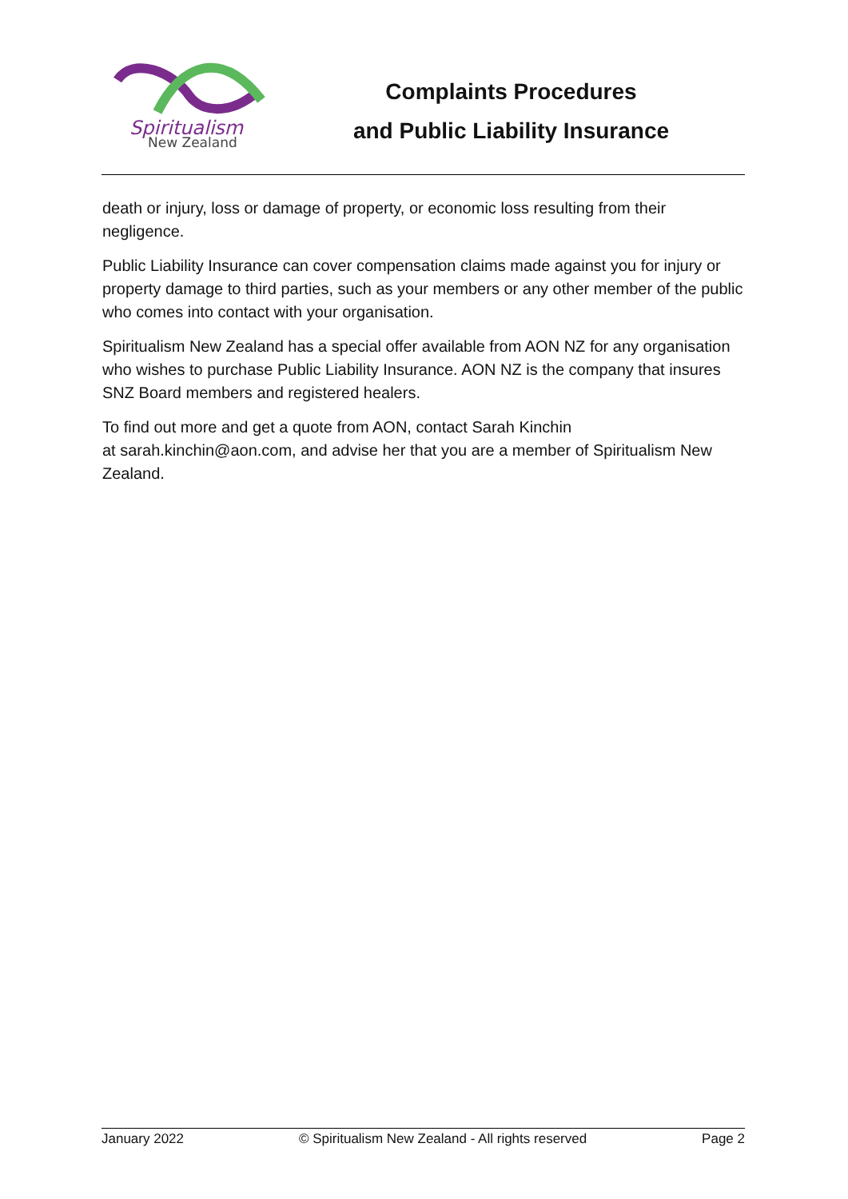Spiritualism
New Zealand
Complaints Procedures
and Public Liability Insurance
death or injury, loss or damage of property, or economic loss resulting from their negligence.
Public Liability Insurance can cover compensation claims made against you for injury or property damage to third parties, such as your members or any other member of the public who comes into contact with your organisation.
Spiritualism New Zealand has a special offer available from AON NZ for any organisation who wishes to purchase Public Liability Insurance. AON NZ is the company that insures SNZ Board members and registered healers.
To find out more and get a quote from AON, contact Sarah Kinchin
at sarah.kinchin@aon.com, and advise her that you are a member of Spiritualism New Zealand.
January 2022 © Spiritualism New Zealand - All rights reserved Page 2